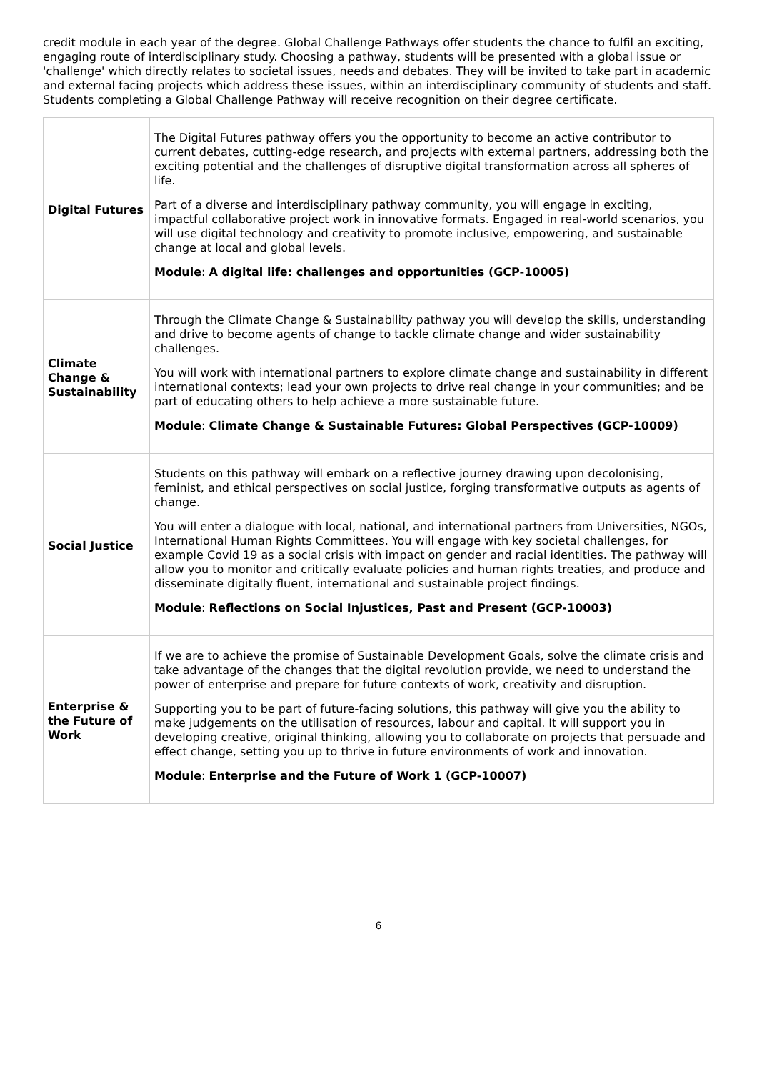credit module in each year of the degree. Global Challenge Pathways offer students the chance to fulfil an exciting, engaging route of interdisciplinary study. Choosing a pathway, students will be presented with a global issue or 'challenge' which directly relates to societal issues, needs and debates. They will be invited to take part in academic and external facing projects which address these issues, within an interdisciplinary community of students and staff. Students completing a Global Challenge Pathway will receive recognition on their degree certificate.
| Digital Futures | The Digital Futures pathway offers you the opportunity to become an active contributor to current debates, cutting-edge research, and projects with external partners, addressing both the exciting potential and the challenges of disruptive digital transformation across all spheres of life. Part of a diverse and interdisciplinary pathway community, you will engage in exciting, impactful collaborative project work in innovative formats. Engaged in real-world scenarios, you will use digital technology and creativity to promote inclusive, empowering, and sustainable change at local and global levels. Module : A digital life: challenges and opportunities (GCP-10005) |
| Climate Change & Sustainability | Through the Climate Change & Sustainability pathway you will develop the skills, understanding and drive to become agents of change to tackle climate change and wider sustainability challenges. You will work with international partners to explore climate change and sustainability in different international contexts; lead your own projects to drive real change in your communities; and be part of educating others to help achieve a more sustainable future. Module : Climate Change & Sustainable Futures: Global Perspectives (GCP-10009) |
| Social Justice | Students on this pathway will embark on a reflective journey drawing upon decolonising, feminist, and ethical perspectives on social justice, forging transformative outputs as agents of change. You will enter a dialogue with local, national, and international partners from Universities, NGOs, International Human Rights Committees. You will engage with key societal challenges, for example Covid 19 as a social crisis with impact on gender and racial identities. The pathway will allow you to monitor and critically evaluate policies and human rights treaties, and produce and disseminate digitally fluent, international and sustainable project findings. Module : Reflections on Social Injustices, Past and Present (GCP-10003) |
| Enterprise & the Future of Work | If we are to achieve the promise of Sustainable Development Goals, solve the climate crisis and take advantage of the changes that the digital revolution provide, we need to understand the power of enterprise and prepare for future contexts of work, creativity and disruption. Supporting you to be part of future-facing solutions, this pathway will give you the ability to make judgements on the utilisation of resources, labour and capital. It will support you in developing creative, original thinking, allowing you to collaborate on projects that persuade and effect change, setting you up to thrive in future environments of work and innovation. Module : Enterprise and the Future of Work 1 (GCP-10007) |
6